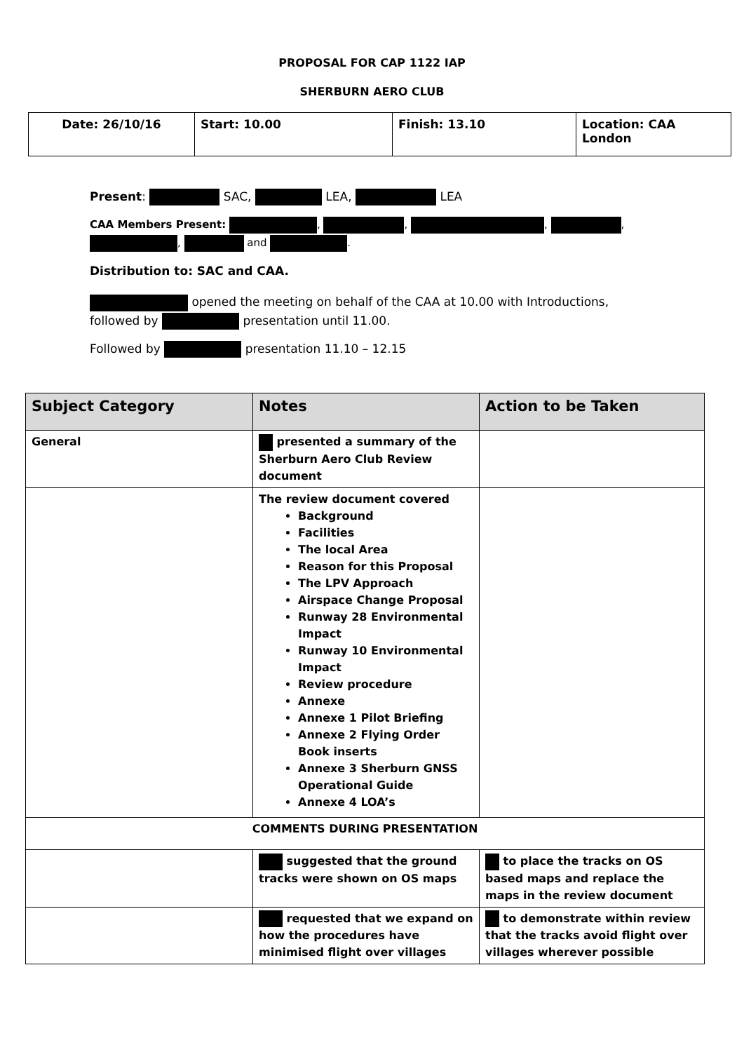PROPOSAL FOR CAP 1122 IAP
SHERBURN AERO CLUB
| Date: 26/10/16 | Start: 10.00 | Finish: 13.10 | Location: CAA London |
Present: SAC, LEA, LEA
CAA Members Present: , , , , , and .
Distribution to: SAC and CAA.
opened the meeting on behalf of the CAA at 10.00 with Introductions, followed by presentation until 11.00.
Followed by presentation 11.10 – 12.15
| Subject Category | Notes | Action to be Taken |
| --- | --- | --- |
| General | presented a summary of the Sherburn Aero Club Review document | |
| | The review document covered Background Facilities The local Area Reason for this Proposal The LPV Approach Airspace Change Proposal Runway 28 Environmental Impact Runway 10 Environmental Impact Review procedure Annexe Annexe 1 Pilot Briefing Annexe 2 Flying Order Book inserts Annexe 3 Sherburn GNSS Operational Guide Annexe 4 LOA’s | |
| COMMENTS DURING PRESENTATION | | |
| | suggested that the ground tracks were shown on OS maps | to place the tracks on OS based maps and replace the maps in the review document |
| | requested that we expand on how the procedures have minimised flight over villages | to demonstrate within review that the tracks avoid flight over villages wherever possible |